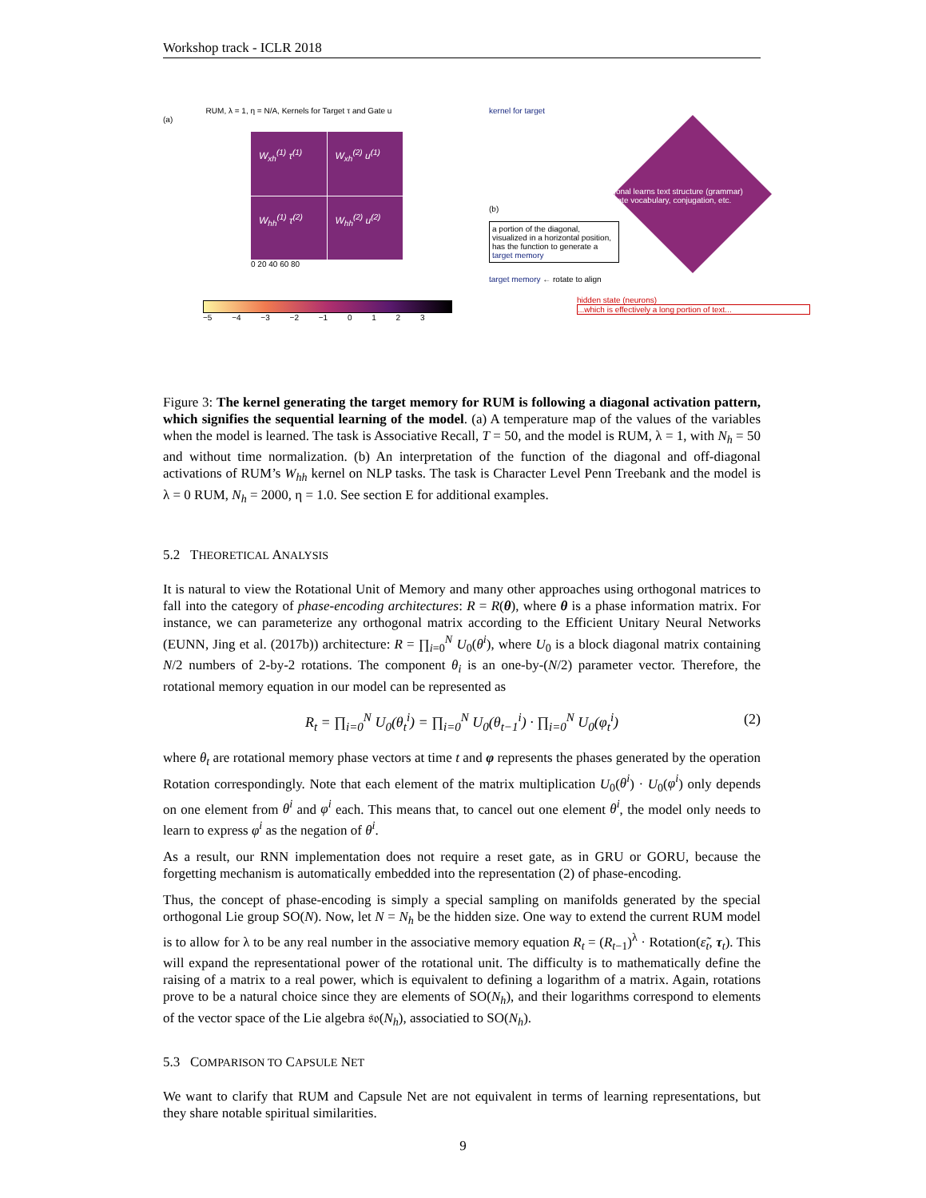Workshop track - ICLR 2018
RUM, λ = 1, η = N/A, Kernels for Target τ and Gate u
(a)
W<sub>xh</sub><sup>(1)</sup> τ<sup>(1)</sup>
W<sub>xh</sub><sup>(2)</sup> u<sup>(1)</sup>
W<sub>hh</sub><sup>(1)</sup> τ<sup>(2)</sup>
W<sub>hh</sub><sup>(2)</sup> u<sup>(2)</sup>
0 20 40 60 80
−5 −4 −3 −2 −1 0 1 2 3
kernel for target
diagonal learns text structure (grammar)
activate vocabulary, conjugation, etc.
(b)
a portion of the diagonal, visualized in a horizontal position, has the function to generate a target memory
target memory ← rotate to align
hidden state (neurons)
...which is effectively a long portion of text...
Figure 3: The kernel generating the target memory for RUM is following a diagonal activation pattern, which signifies the sequential learning of the model. (a) A temperature map of the values of the variables when the model is learned. The task is Associative Recall, T = 50, and the model is RUM, λ = 1, with N<sub>h</sub> = 50 and without time normalization. (b) An interpretation of the function of the diagonal and off-diagonal activations of RUM’s W<sub>hh</sub> kernel on NLP tasks. The task is Character Level Penn Treebank and the model is λ = 0 RUM, N<sub>h</sub> = 2000, η = 1.0. See section E for additional examples.
5.2 THEORETICAL ANALYSIS
It is natural to view the Rotational Unit of Memory and many other approaches using orthogonal matrices to fall into the category of phase-encoding architectures: R = R(θ), where θ is a phase information matrix. For instance, we can parameterize any orthogonal matrix according to the Efficient Unitary Neural Networks (EUNN, Jing et al. (2017b)) architecture: R = ∏<sub>i=0</sub><sup>N</sup> U<sub>0</sub>(θ<sup>i</sup>), where U<sub>0</sub> is a block diagonal matrix containing N/2 numbers of 2-by-2 rotations. The component θ<sub>i</sub> is an one-by-(N/2) parameter vector. Therefore, the rotational memory equation in our model can be represented as
R<sub>t</sub> = ∏<sub>i=0</sub><sup>N</sup> U<sub>0</sub>(θ<sub>t</sub><sup>i</sup>) = ∏<sub>i=0</sub><sup>N</sup> U<sub>0</sub>(θ<sub>t−1</sub><sup>i</sup>) · ∏<sub>i=0</sub><sup>N</sup> U<sub>0</sub>(φ<sub>t</sub><sup>i</sup>) (2)
where θ<sub>t</sub> are rotational memory phase vectors at time t and φ represents the phases generated by the operation Rotation correspondingly. Note that each element of the matrix multiplication U<sub>0</sub>(θ<sup>i</sup>) · U<sub>0</sub>(φ<sup>i</sup>) only depends on one element from θ<sup>i</sup> and φ<sup>i</sup> each. This means that, to cancel out one element θ<sup>i</sup>, the model only needs to learn to express φ<sup>i</sup> as the negation of θ<sup>i</sup>.
As a result, our RNN implementation does not require a reset gate, as in GRU or GORU, because the forgetting mechanism is automatically embedded into the representation (2) of phase-encoding.
Thus, the concept of phase-encoding is simply a special sampling on manifolds generated by the special orthogonal Lie group SO(N). Now, let N = N<sub>h</sub> be the hidden size. One way to extend the current RUM model is to allow for λ to be any real number in the associative memory equation R<sub>t</sub> = (R<sub>t−1</sub>)<sup>λ</sup> · Rotation(ε̃<sub>t</sub>, τ<sub>t</sub>). This will expand the representational power of the rotational unit. The difficulty is to mathematically define the raising of a matrix to a real power, which is equivalent to defining a logarithm of a matrix. Again, rotations prove to be a natural choice since they are elements of SO(N<sub>h</sub>), and their logarithms correspond to elements of the vector space of the Lie algebra 𝔰𝔬(N<sub>h</sub>), associatied to SO(N<sub>h</sub>).
5.3 COMPARISON TO CAPSULE NET
We want to clarify that RUM and Capsule Net are not equivalent in terms of learning representations, but they share notable spiritual similarities.
9